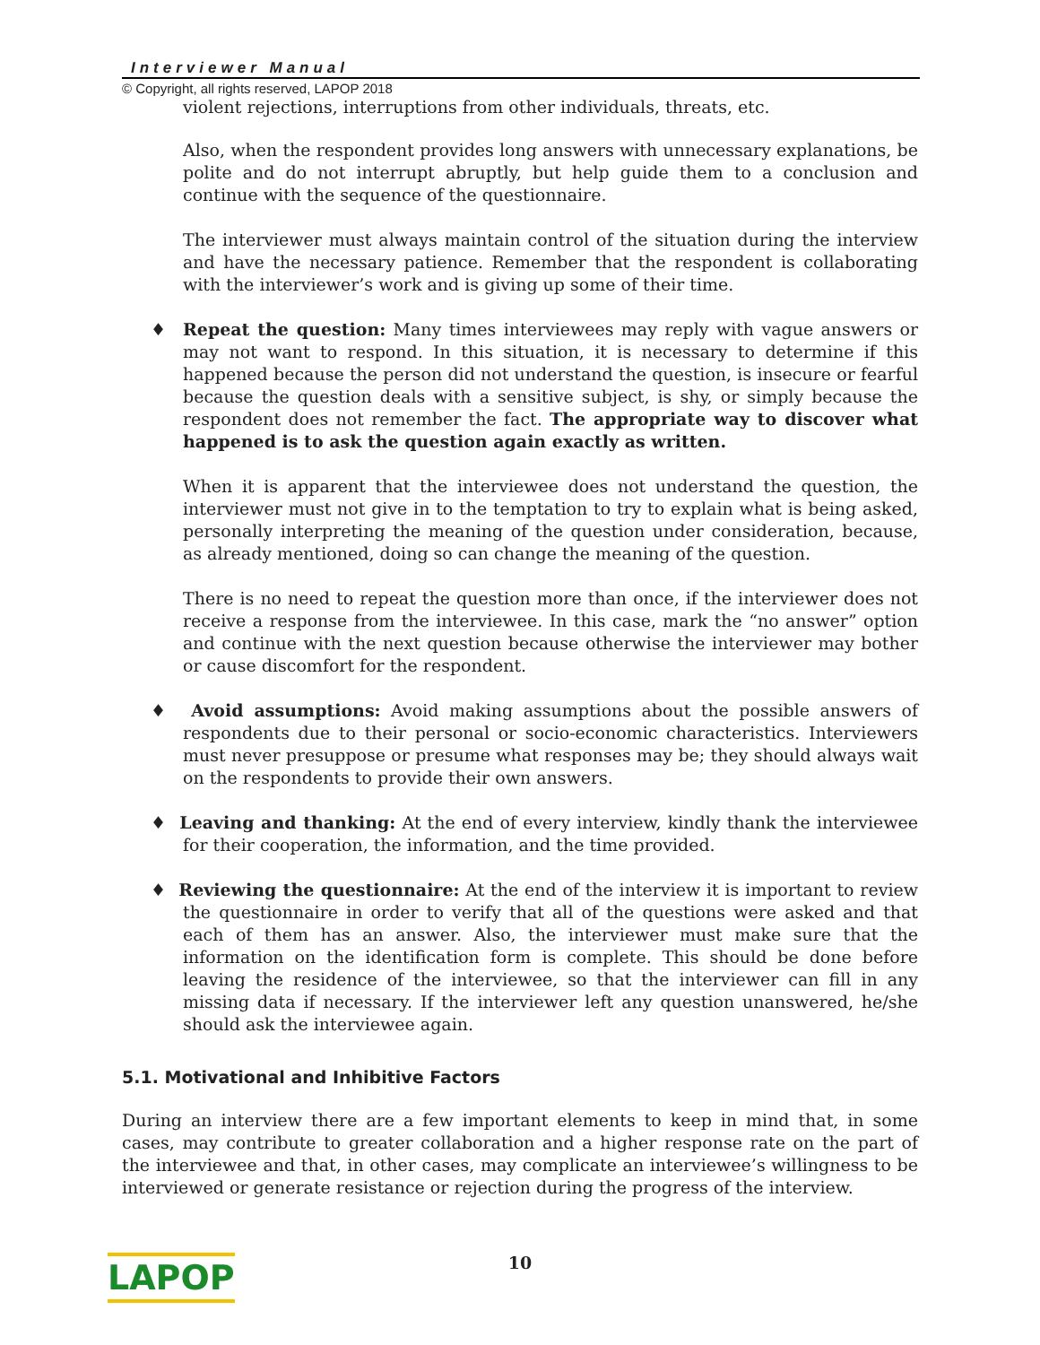Interviewer Manual
© Copyright, all rights reserved, LAPOP 2018
violent rejections, interruptions from other individuals, threats, etc.
Also, when the respondent provides long answers with unnecessary explanations, be polite and do not interrupt abruptly, but help guide them to a conclusion and continue with the sequence of the questionnaire.
The interviewer must always maintain control of the situation during the interview and have the necessary patience. Remember that the respondent is collaborating with the interviewer’s work and is giving up some of their time.
♦ Repeat the question: Many times interviewees may reply with vague answers or may not want to respond. In this situation, it is necessary to determine if this happened because the person did not understand the question, is insecure or fearful because the question deals with a sensitive subject, is shy, or simply because the respondent does not remember the fact. The appropriate way to discover what happened is to ask the question again exactly as written.
When it is apparent that the interviewee does not understand the question, the interviewer must not give in to the temptation to try to explain what is being asked, personally interpreting the meaning of the question under consideration, because, as already mentioned, doing so can change the meaning of the question.
There is no need to repeat the question more than once, if the interviewer does not receive a response from the interviewee. In this case, mark the “no answer” option and continue with the next question because otherwise the interviewer may bother or cause discomfort for the respondent.
♦ Avoid assumptions: Avoid making assumptions about the possible answers of respondents due to their personal or socio-economic characteristics. Interviewers must never presuppose or presume what responses may be; they should always wait on the respondents to provide their own answers.
♦ Leaving and thanking: At the end of every interview, kindly thank the interviewee for their cooperation, the information, and the time provided.
♦ Reviewing the questionnaire: At the end of the interview it is important to review the questionnaire in order to verify that all of the questions were asked and that each of them has an answer. Also, the interviewer must make sure that the information on the identification form is complete. This should be done before leaving the residence of the interviewee, so that the interviewer can fill in any missing data if necessary. If the interviewer left any question unanswered, he/she should ask the interviewee again.
5.1. Motivational and Inhibitive Factors
During an interview there are a few important elements to keep in mind that, in some cases, may contribute to greater collaboration and a higher response rate on the part of the interviewee and that, in other cases, may complicate an interviewee’s willingness to be interviewed or generate resistance or rejection during the progress of the interview.
10
LAPOP